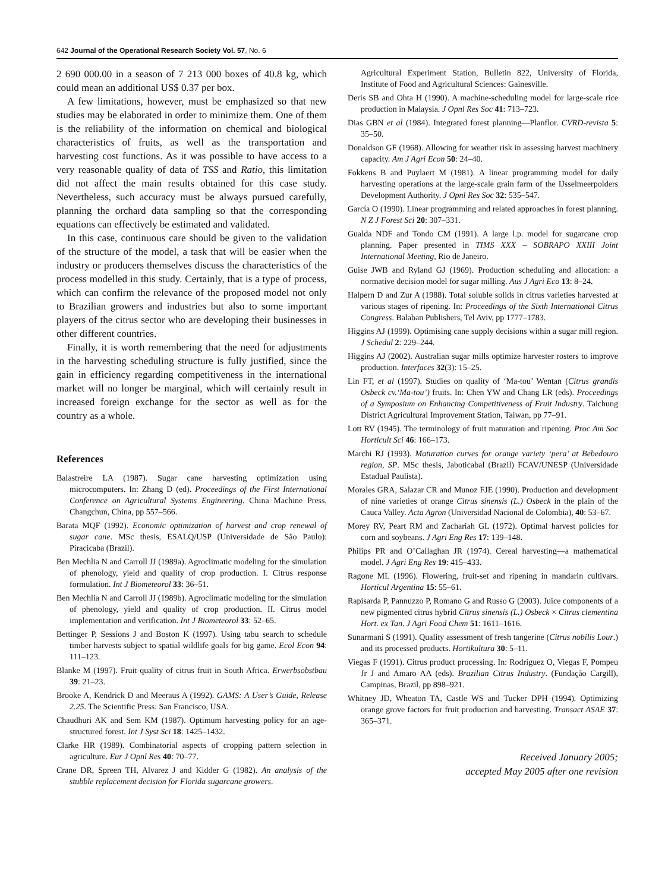642 Journal of the Operational Research Society Vol. 57, No. 6
2 690 000.00 in a season of 7 213 000 boxes of 40.8 kg, which could mean an additional US$ 0.37 per box.
A few limitations, however, must be emphasized so that new studies may be elaborated in order to minimize them. One of them is the reliability of the information on chemical and biological characteristics of fruits, as well as the transportation and harvesting cost functions. As it was possible to have access to a very reasonable quality of data of TSS and Ratio, this limitation did not affect the main results obtained for this case study. Nevertheless, such accuracy must be always pursued carefully, planning the orchard data sampling so that the corresponding equations can effectively be estimated and validated.
In this case, continuous care should be given to the validation of the structure of the model, a task that will be easier when the industry or producers themselves discuss the characteristics of the process modelled in this study. Certainly, that is a type of process, which can confirm the relevance of the proposed model not only to Brazilian growers and industries but also to some important players of the citrus sector who are developing their businesses in other different countries.
Finally, it is worth remembering that the need for adjustments in the harvesting scheduling structure is fully justified, since the gain in efficiency regarding competitiveness in the international market will no longer be marginal, which will certainly result in increased foreign exchange for the sector as well as for the country as a whole.
References
Balastreire LA (1987). Sugar cane harvesting optimization using microcomputers. In: Zhang D (ed). Proceedings of the First International Conference on Agricultural Systems Engineering. China Machine Press, Changchun, China, pp 557–566.
Barata MQF (1992). Economic optimization of harvest and crop renewal of sugar cane. MSc thesis, ESALQ/USP (Universidade de São Paulo): Piracicaba (Brazil).
Ben Mechlia N and Carroll JJ (1989a). Agroclimatic modeling for the simulation of phenology, yield and quality of crop production. I. Citrus response formulation. Int J Biometeorol 33: 36–51.
Ben Mechlia N and Carroll JJ (1989b). Agroclimatic modeling for the simulation of phenology, yield and quality of crop production. II. Citrus model implementation and verification. Int J Biometeorol 33: 52–65.
Bettinger P, Sessions J and Boston K (1997). Using tabu search to schedule timber harvests subject to spatial wildlife goals for big game. Ecol Econ 94: 111–123.
Blanke M (1997). Fruit quality of citrus fruit in South Africa. Erwerbsobstbau 39: 21–23.
Brooke A, Kendrick D and Meeraus A (1992). GAMS: A User’s Guide, Release 2.25. The Scientific Press: San Francisco, USA.
Chaudhuri AK and Sem KM (1987). Optimum harvesting policy for an age-structured forest. Int J Syst Sci 18: 1425–1432.
Clarke HR (1989). Combinatorial aspects of cropping pattern selection in agriculture. Eur J Opnl Res 40: 70–77.
Crane DR, Spreen TH, Alvarez J and Kidder G (1982). An analysis of the stubble replacement decision for Florida sugarcane growers.
Agricultural Experiment Station, Bulletin 822, University of Florida, Institute of Food and Agricultural Sciences: Gainesville.
Deris SB and Ohta H (1990). A machine-scheduling model for large-scale rice production in Malaysia. J Opnl Res Soc 41: 713–723.
Dias GBN et al (1984). Integrated forest planning—Planflor. CVRD-revista 5: 35–50.
Donaldson GF (1968). Allowing for weather risk in assessing harvest machinery capacity. Am J Agri Econ 50: 24–40.
Fokkens B and Puylaert M (1981). A linear programming model for daily harvesting operations at the large-scale grain farm of the IJsselmeerpolders Development Authority. J Opnl Res Soc 32: 535–547.
García O (1990). Linear programming and related approaches in forest planning. N Z J Forest Sci 20: 307–331.
Gualda NDF and Tondo CM (1991). A large l.p. model for sugarcane crop planning. Paper presented in TIMS XXX – SOBRAPO XXIII Joint International Meeting, Rio de Janeiro.
Guise JWB and Ryland GJ (1969). Production scheduling and allocation: a normative decision model for sugar milling. Aus J Agri Eco 13: 8–24.
Halpern D and Zur A (1988). Total soluble solids in citrus varieties harvested at various stages of ripening. In: Proceedings of the Sixth International Citrus Congress. Balaban Publishers, Tel Aviv, pp 1777–1783.
Higgins AJ (1999). Optimising cane supply decisions within a sugar mill region. J Schedul 2: 229–244.
Higgins AJ (2002). Australian sugar mills optimize harvester rosters to improve production. Interfaces 32(3): 15–25.
Lin FT, et al (1997). Studies on quality of ‘Ma-tou’ Wentan (Citrus grandis Osbeck cv.‘Ma-tou’) fruits. In: Chen YW and Chang LR (eds). Proceedings of a Symposium on Enhancing Competitiveness of Fruit Industry. Taichung District Agricultural Improvement Station, Taiwan, pp 77–91.
Lott RV (1945). The terminology of fruit maturation and ripening. Proc Am Soc Horticult Sci 46: 166–173.
Marchi RJ (1993). Maturation curves for orange variety ‘pera’ at Bebedouro region, SP. MSc thesis, Jaboticabal (Brazil) FCAV/UNESP (Universidade Estadual Paulista).
Morales GRA, Salazar CR and Munoz FJE (1990). Production and development of nine varieties of orange Citrus sinensis (L.) Osbeck in the plain of the Cauca Valley. Acta Agron (Universidad Nacional de Colombia), 40: 53–67.
Morey RV, Peart RM and Zachariah GL (1972). Optimal harvest policies for corn and soybeans. J Agri Eng Res 17: 139–148.
Philips PR and O’Callaghan JR (1974). Cereal harvesting—a mathematical model. J Agri Eng Res 19: 415–433.
Ragone ML (1996). Flowering, fruit-set and ripening in mandarin cultivars. Horticul Argentina 15: 55–61.
Rapisarda P, Pannuzzo P, Romano G and Russo G (2003). Juice components of a new pigmented citrus hybrid Citrus sinensis (L.) Osbeck × Citrus clementina Hort. ex Tan. J Agri Food Chem 51: 1611–1616.
Sunarmani S (1991). Quality assessment of fresh tangerine (Citrus nobilis Lour.) and its processed products. Hortikultura 30: 5–11.
Viegas F (1991). Citrus product processing. In: Rodriguez O, Viegas F, Pompeu Jr J and Amaro AA (eds). Brazilian Citrus Industry. (Fundação Cargill), Campinas, Brazil, pp 898–921.
Whitney JD, Wheaton TA, Castle WS and Tucker DPH (1994). Optimizing orange grove factors for fruit production and harvesting. Transact ASAE 37: 365–371.
Received January 2005;
accepted May 2005 after one revision